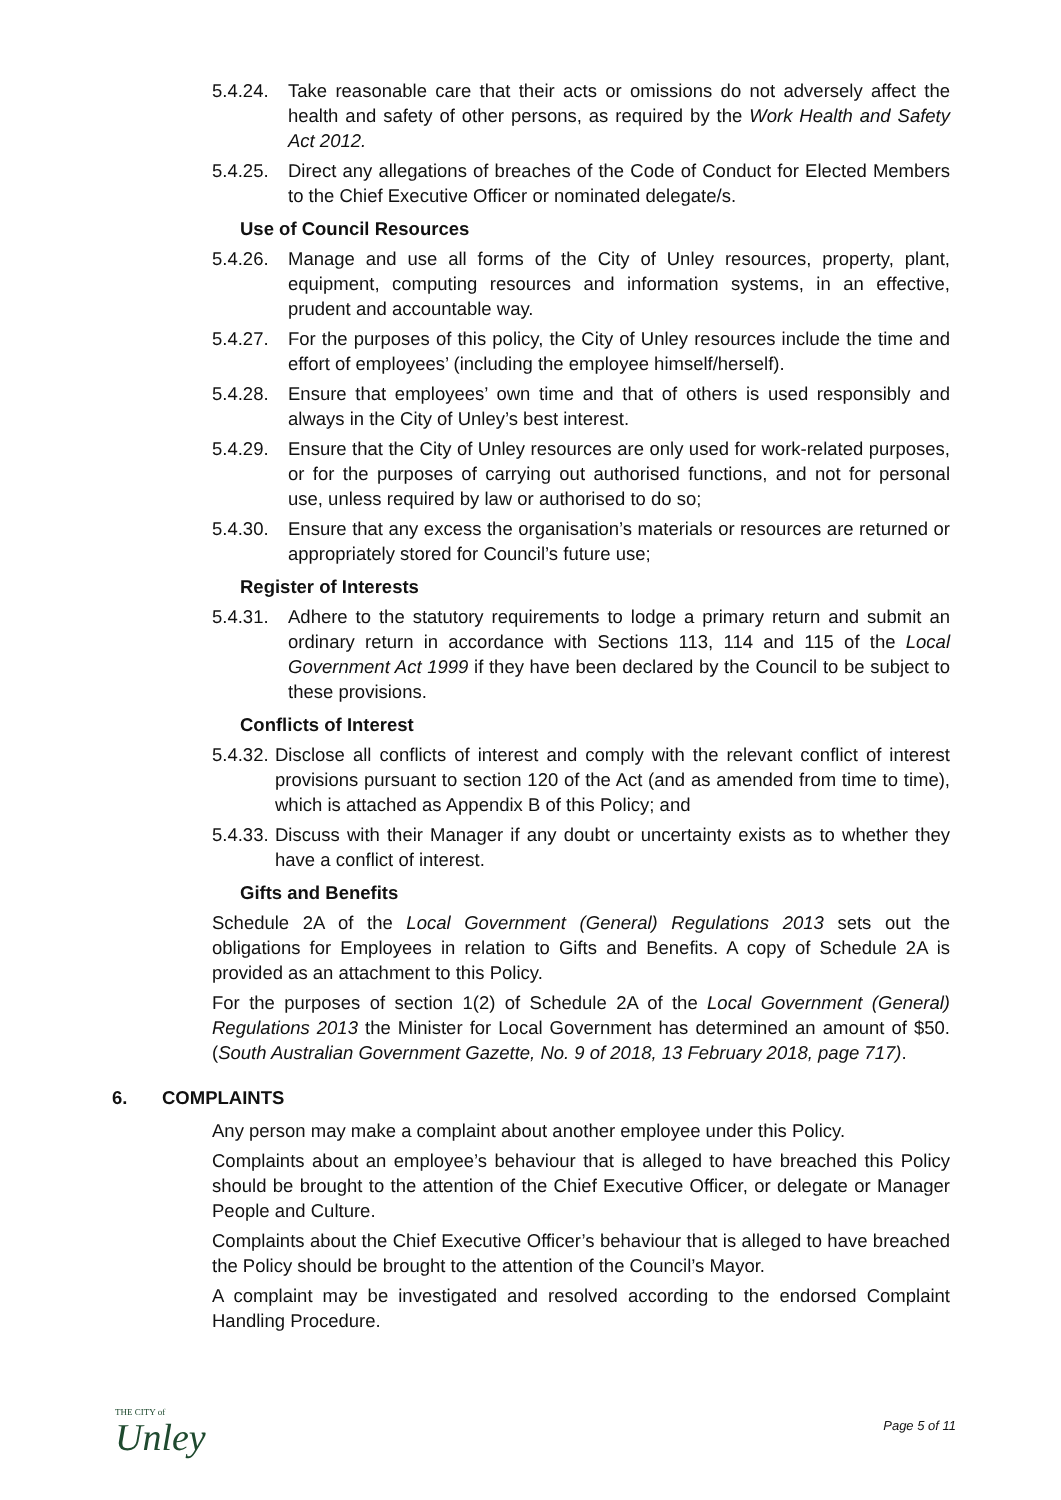5.4.24.
Take reasonable care that their acts or omissions do not adversely affect the health and safety of other persons, as required by the Work Health and Safety Act 2012.
5.4.25.
Direct any allegations of breaches of the Code of Conduct for Elected Members to the Chief Executive Officer or nominated delegate/s.
Use of Council Resources
5.4.26.
Manage and use all forms of the City of Unley resources, property, plant, equipment, computing resources and information systems, in an effective, prudent and accountable way.
5.4.27.
For the purposes of this policy, the City of Unley resources include the time and effort of employees’ (including the employee himself/herself).
5.4.28.
Ensure that employees’ own time and that of others is used responsibly and always in the City of Unley’s best interest.
5.4.29.
Ensure that the City of Unley resources are only used for work-related purposes, or for the purposes of carrying out authorised functions, and not for personal use, unless required by law or authorised to do so;
5.4.30.
Ensure that any excess the organisation’s materials or resources are returned or appropriately stored for Council’s future use;
Register of Interests
5.4.31.
Adhere to the statutory requirements to lodge a primary return and submit an ordinary return in accordance with Sections 113, 114 and 115 of the Local Government Act 1999 if they have been declared by the Council to be subject to these provisions.
Conflicts of Interest
5.4.32.
Disclose all conflicts of interest and comply with the relevant conflict of interest provisions pursuant to section 120 of the Act (and as amended from time to time), which is attached as Appendix B of this Policy; and
5.4.33.
Discuss with their Manager if any doubt or uncertainty exists as to whether they have a conflict of interest.
Gifts and Benefits
Schedule 2A of the Local Government (General) Regulations 2013 sets out the obligations for Employees in relation to Gifts and Benefits. A copy of Schedule 2A is provided as an attachment to this Policy.
For the purposes of section 1(2) of Schedule 2A of the Local Government (General) Regulations 2013 the Minister for Local Government has determined an amount of $50. (South Australian Government Gazette, No. 9 of 2018, 13 February 2018, page 717).
6. COMPLAINTS
Any person may make a complaint about another employee under this Policy.
Complaints about an employee’s behaviour that is alleged to have breached this Policy should be brought to the attention of the Chief Executive Officer, or delegate or Manager People and Culture.
Complaints about the Chief Executive Officer’s behaviour that is alleged to have breached the Policy should be brought to the attention of the Council’s Mayor.
A complaint may be investigated and resolved according to the endorsed Complaint Handling Procedure.
THE CITY of
Unley
Page 5 of 11